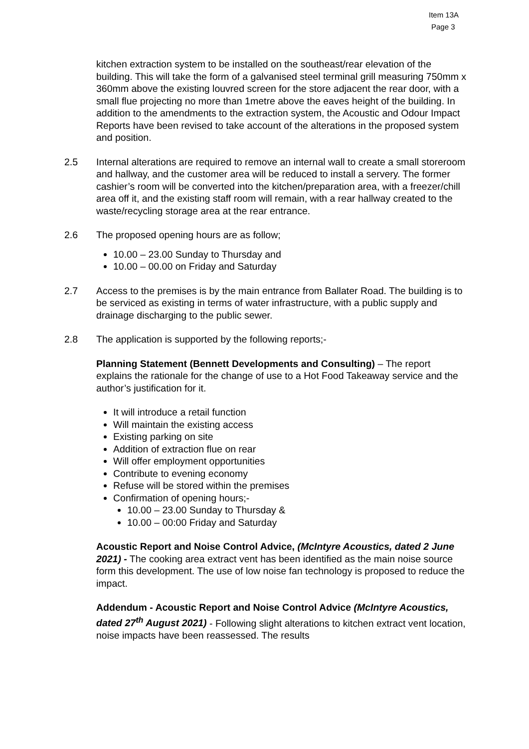Item 13A
Page 3
kitchen extraction system to be installed on the southeast/rear elevation of the building. This will take the form of a galvanised steel terminal grill measuring 750mm x 360mm above the existing louvred screen for the store adjacent the rear door, with a small flue projecting no more than 1metre above the eaves height of the building. In addition to the amendments to the extraction system, the Acoustic and Odour Impact Reports have been revised to take account of the alterations in the proposed system and position.
2.5 Internal alterations are required to remove an internal wall to create a small storeroom and hallway, and the customer area will be reduced to install a servery. The former cashier’s room will be converted into the kitchen/preparation area, with a freezer/chill area off it, and the existing staff room will remain, with a rear hallway created to the waste/recycling storage area at the rear entrance.
2.6 The proposed opening hours are as follow;
10.00 – 23.00 Sunday to Thursday and
10.00 – 00.00 on Friday and Saturday
2.7 Access to the premises is by the main entrance from Ballater Road. The building is to be serviced as existing in terms of water infrastructure, with a public supply and drainage discharging to the public sewer.
2.8 The application is supported by the following reports;-
Planning Statement (Bennett Developments and Consulting) – The report explains the rationale for the change of use to a Hot Food Takeaway service and the author’s justification for it.
It will introduce a retail function
Will maintain the existing access
Existing parking on site
Addition of extraction flue on rear
Will offer employment opportunities
Contribute to evening economy
Refuse will be stored within the premises
Confirmation of opening hours;-
10.00 – 23.00 Sunday to Thursday &
10.00 – 00:00 Friday and Saturday
Acoustic Report and Noise Control Advice, (McIntyre Acoustics, dated 2 June 2021) - The cooking area extract vent has been identified as the main noise source form this development. The use of low noise fan technology is proposed to reduce the impact.
Addendum - Acoustic Report and Noise Control Advice (McIntyre Acoustics, dated 27<sup>th</sup> August 2021) - Following slight alterations to kitchen extract vent location, noise impacts have been reassessed. The results